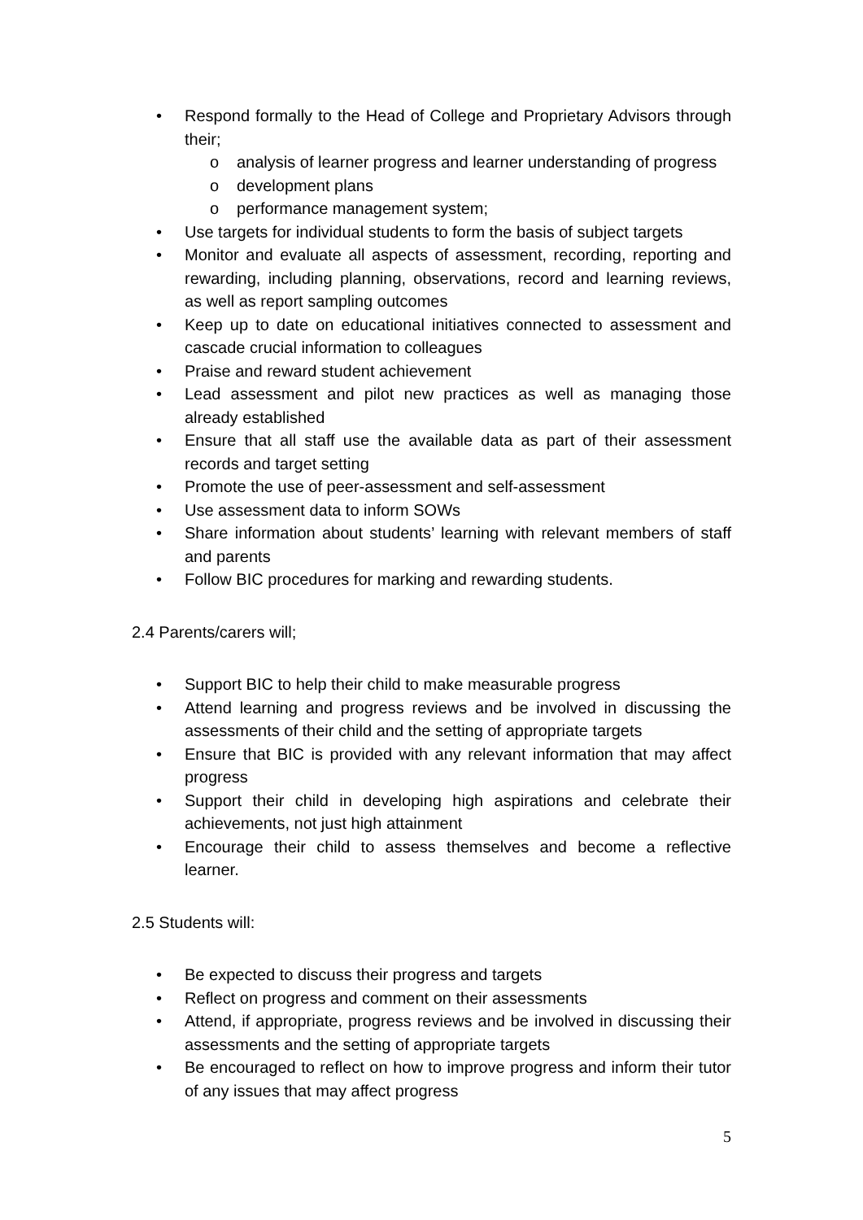• Respond formally to the Head of College and Proprietary Advisors through their;
o analysis of learner progress and learner understanding of progress
o development plans
o performance management system;
• Use targets for individual students to form the basis of subject targets
• Monitor and evaluate all aspects of assessment, recording, reporting and rewarding, including planning, observations, record and learning reviews, as well as report sampling outcomes
• Keep up to date on educational initiatives connected to assessment and cascade crucial information to colleagues
• Praise and reward student achievement
• Lead assessment and pilot new practices as well as managing those already established
• Ensure that all staff use the available data as part of their assessment records and target setting
• Promote the use of peer-assessment and self-assessment
• Use assessment data to inform SOWs
• Share information about students’ learning with relevant members of staff and parents
• Follow BIC procedures for marking and rewarding students.
2.4 Parents/carers will;
• Support BIC to help their child to make measurable progress
• Attend learning and progress reviews and be involved in discussing the assessments of their child and the setting of appropriate targets
• Ensure that BIC is provided with any relevant information that may affect progress
• Support their child in developing high aspirations and celebrate their achievements, not just high attainment
• Encourage their child to assess themselves and become a reflective learner.
2.5 Students will:
• Be expected to discuss their progress and targets
• Reflect on progress and comment on their assessments
• Attend, if appropriate, progress reviews and be involved in discussing their assessments and the setting of appropriate targets
• Be encouraged to reflect on how to improve progress and inform their tutor of any issues that may affect progress
5